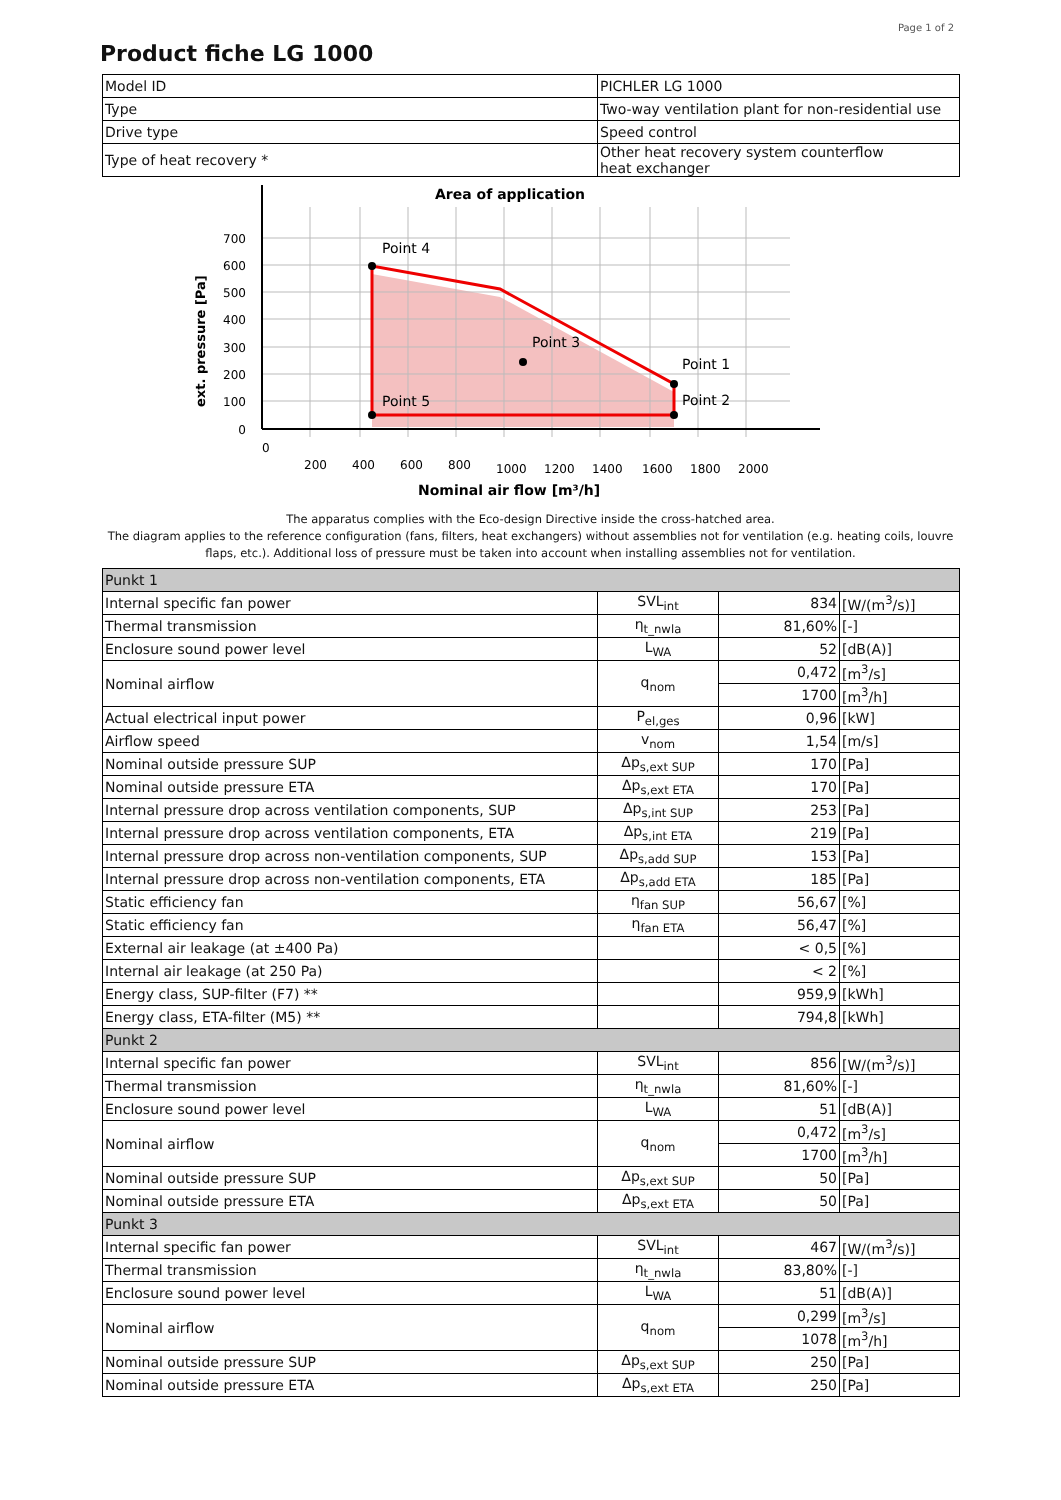Page 1 of 2
Product fiche LG 1000
| Model ID | PICHLER LG 1000 |
| Type | Two-way ventilation plant for non-residential use |
| Drive type | Speed control |
| Type of heat recovery * | Other heat recovery system counterflow heat exchanger |
Area of application
Point 4
Point 3
Point 1
Point 2
Point 5
Nominal air flow [m³/h]
700
600
500
400
300
200
100
0
0
200
400
600
800
1000
1200
1400
1600
1800
2000
ext. pressure [Pa]
The apparatus complies with the Eco-design Directive inside the cross-hatched area.
The diagram applies to the reference configuration (fans, filters, heat exchangers) without assemblies not for ventilation (e.g. heating coils, louvre flaps, etc.). Additional loss of pressure must be taken into account when installing assemblies not for ventilation.
| Punkt 1 | | | |
| Internal specific fan power | SVL<sub>int</sub> | 834 | [W/(m<sup>3</sup>/s)] |
| Thermal transmission | η<sub>t_nwla</sub> | 81,60% | [-] |
| Enclosure sound power level | L<sub>WA</sub> | 52 | [dB(A)] |
| Nominal airflow | q<sub>nom</sub> | 0,472 | [m<sup>3</sup>/s] |
| | | 1700 | [m<sup>3</sup>/h] |
| Actual electrical input power | P<sub>el,ges</sub> | 0,96 | [kW] |
| Airflow speed | v<sub>nom</sub> | 1,54 | [m/s] |
| Nominal outside pressure SUP | Δp<sub>s,ext SUP</sub> | 170 | [Pa] |
| Nominal outside pressure ETA | Δp<sub>s,ext ETA</sub> | 170 | [Pa] |
| Internal pressure drop across ventilation components, SUP | Δp<sub>s,int SUP</sub> | 253 | [Pa] |
| Internal pressure drop across ventilation components, ETA | Δp<sub>s,int ETA</sub> | 219 | [Pa] |
| Internal pressure drop across non-ventilation components, SUP | Δp<sub>s,add SUP</sub> | 153 | [Pa] |
| Internal pressure drop across non-ventilation components, ETA | Δp<sub>s,add ETA</sub> | 185 | [Pa] |
| Static efficiency fan | η<sub>fan SUP</sub> | 56,67 | [%] |
| Static efficiency fan | η<sub>fan ETA</sub> | 56,47 | [%] |
| External air leakage (at ±400 Pa) | | < 0,5 | [%] |
| Internal air leakage (at 250 Pa) | | < 2 | [%] |
| Energy class, SUP-filter (F7) ** | | 959,9 | [kWh] |
| Energy class, ETA-filter (M5) ** | | 794,8 | [kWh] |
| Punkt 2 | | | |
| Internal specific fan power | SVL<sub>int</sub> | 856 | [W/(m<sup>3</sup>/s)] |
| Thermal transmission | η<sub>t_nwla</sub> | 81,60% | [-] |
| Enclosure sound power level | L<sub>WA</sub> | 51 | [dB(A)] |
| Nominal airflow | q<sub>nom</sub> | 0,472 | [m<sup>3</sup>/s] |
| | | 1700 | [m<sup>3</sup>/h] |
| Nominal outside pressure SUP | Δp<sub>s,ext SUP</sub> | 50 | [Pa] |
| Nominal outside pressure ETA | Δp<sub>s,ext ETA</sub> | 50 | [Pa] |
| Punkt 3 | | | |
| Internal specific fan power | SVL<sub>int</sub> | 467 | [W/(m<sup>3</sup>/s)] |
| Thermal transmission | η<sub>t_nwla</sub> | 83,80% | [-] |
| Enclosure sound power level | L<sub>WA</sub> | 51 | [dB(A)] |
| Nominal airflow | q<sub>nom</sub> | 0,299 | [m<sup>3</sup>/s] |
| | | 1078 | [m<sup>3</sup>/h] |
| Nominal outside pressure SUP | Δp<sub>s,ext SUP</sub> | 250 | [Pa] |
| Nominal outside pressure ETA | Δp<sub>s,ext ETA</sub> | 250 | [Pa] |